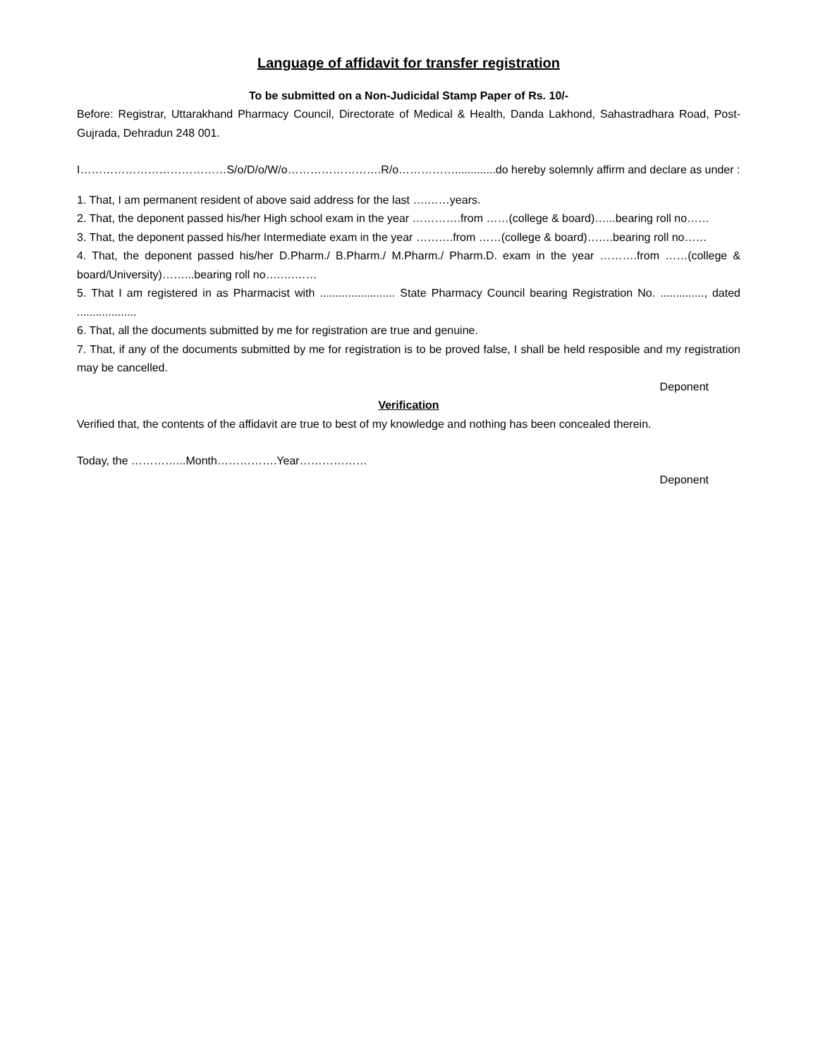Language of affidavit for transfer registration
To be submitted on a Non-Judicidal Stamp Paper of Rs. 10/-
Before: Registrar, Uttarakhand Pharmacy Council, Directorate of Medical & Health, Danda Lakhond, Sahastradhara Road, Post-Gujrada, Dehradun 248 001.
I…………………………………S/o/D/o/W/o…………………….R/o…………….............do hereby solemnly affirm and declare as under :
1. That, I am permanent resident of above said address for the last ….……years.
2. That, the deponent passed his/her High school exam in the year ………….from ……(college & board)…...bearing roll no……
3. That, the deponent passed his/her Intermediate exam in the year ……….from ……(college & board)…….bearing roll no……
4. That, the deponent passed his/her D.Pharm./ B.Pharm./ M.Pharm./ Pharm.D. exam in the year ……….from ……(college & board/University)……...bearing roll no….….……
5. That I am registered in as Pharmacist with ........................ State Pharmacy Council bearing Registration No. .............., dated ...................
6. That, all the documents submitted by me for registration are true and genuine.
7. That, if any of the documents submitted by me for registration is to be proved false, I shall be held resposible and my registration may be cancelled.
Deponent
Verification
Verified that, the contents of the affidavit are true to best of my knowledge and nothing has been concealed therein.
Today, the …………...Month…………….Year………………
Deponent